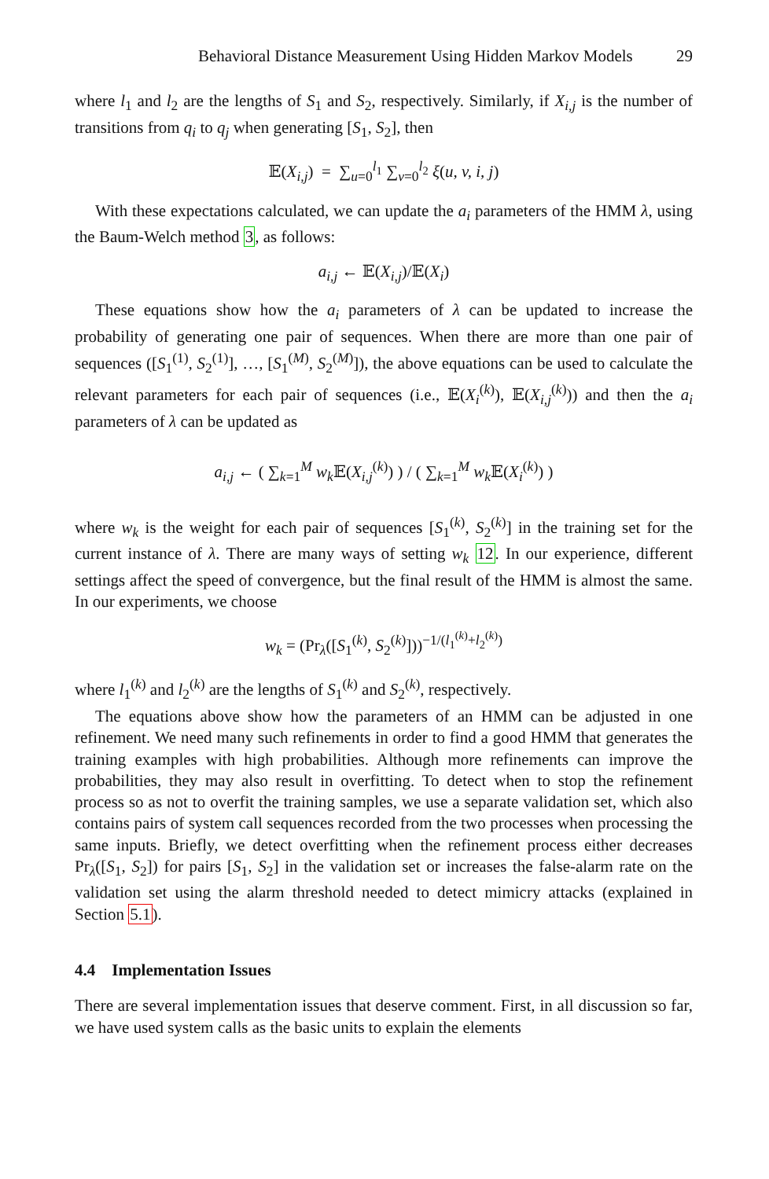Behavioral Distance Measurement Using Hidden Markov Models 29
where l<sub>1</sub> and l<sub>2</sub> are the lengths of S<sub>1</sub> and S<sub>2</sub>, respectively. Similarly, if X<sub>i,j</sub> is the number of transitions from q<sub>i</sub> to q<sub>j</sub> when generating [S<sub>1</sub>, S<sub>2</sub>], then
𝔼(X<sub>i,j</sub>) = ∑<sub>u=0</sub><sup>l<sub>1</sub></sup> ∑<sub>v=0</sub><sup>l<sub>2</sub></sup> ξ(u, v, i, j)
With these expectations calculated, we can update the a<sub>i</sub> parameters of the HMM λ, using the Baum-Welch method 3, as follows:
a<sub>i,j</sub> ← 𝔼(X<sub>i,j</sub>)/𝔼(X<sub>i</sub>)
These equations show how the a<sub>i</sub> parameters of λ can be updated to increase the probability of generating one pair of sequences. When there are more than one pair of sequences ([S<sub>1</sub><sup>(1)</sup>, S<sub>2</sub><sup>(1)</sup>], …, [S<sub>1</sub><sup>(M)</sup>, S<sub>2</sub><sup>(M)</sup>]), the above equations can be used to calculate the relevant parameters for each pair of sequences (i.e., 𝔼(X<sub>i</sub><sup>(k)</sup>), 𝔼(X<sub>i,j</sub><sup>(k)</sup>)) and then the a<sub>i</sub> parameters of λ can be updated as
a<sub>i,j</sub> ← ( ∑<sub>k=1</sub><sup>M</sup> w<sub>k</sub> 𝔼(X<sub>i,j</sub><sup>(k)</sup>) ) / ( ∑<sub>k=1</sub><sup>M</sup> w<sub>k</sub> 𝔼(X<sub>i</sub><sup>(k)</sup>) )
where w<sub>k</sub> is the weight for each pair of sequences [S<sub>1</sub><sup>(k)</sup>, S<sub>2</sub><sup>(k)</sup>] in the training set for the current instance of λ. There are many ways of setting w<sub>k</sub> 12. In our experience, different settings affect the speed of convergence, but the final result of the HMM is almost the same. In our experiments, we choose
w<sub>k</sub> = (Pr<sub>λ</sub>([S<sub>1</sub><sup>(k)</sup>, S<sub>2</sub><sup>(k)</sup>]))<sup>−1/(l<sub>1</sub><sup>(k)</sup>+l<sub>2</sub><sup>(k)</sup>)</sup>
where l<sub>1</sub><sup>(k)</sup> and l<sub>2</sub><sup>(k)</sup> are the lengths of S<sub>1</sub><sup>(k)</sup> and S<sub>2</sub><sup>(k)</sup>, respectively.
The equations above show how the parameters of an HMM can be adjusted in one refinement. We need many such refinements in order to find a good HMM that generates the training examples with high probabilities. Although more refinements can improve the probabilities, they may also result in overfitting. To detect when to stop the refinement process so as not to overfit the training samples, we use a separate validation set, which also contains pairs of system call sequences recorded from the two processes when processing the same inputs. Briefly, we detect overfitting when the refinement process either decreases Pr<sub>λ</sub>([S<sub>1</sub>, S<sub>2</sub>]) for pairs [S<sub>1</sub>, S<sub>2</sub>] in the validation set or increases the false-alarm rate on the validation set using the alarm threshold needed to detect mimicry attacks (explained in Section 5.1).
4.4 Implementation Issues
There are several implementation issues that deserve comment. First, in all discussion so far, we have used system calls as the basic units to explain the elements